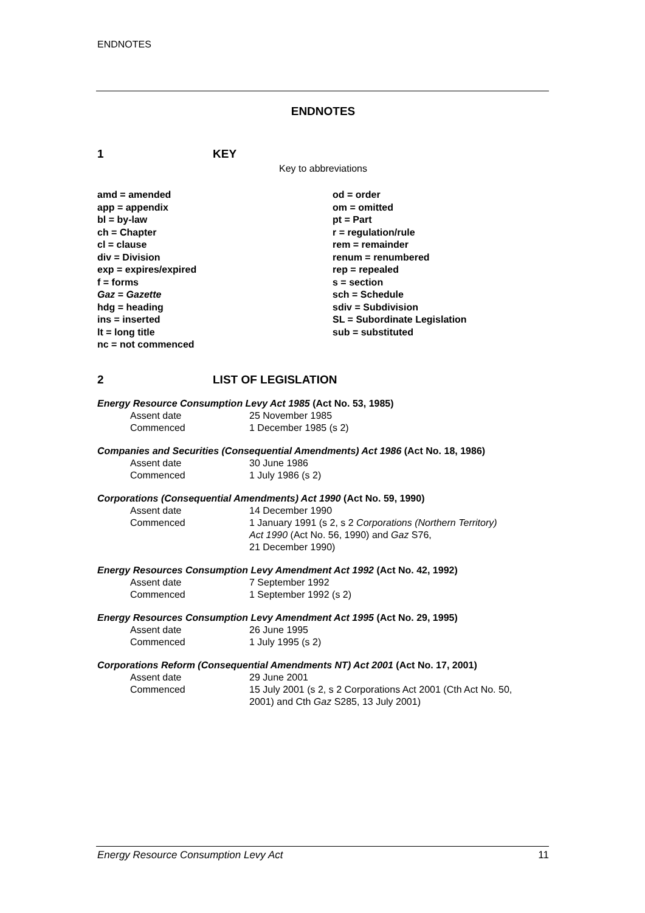ENDNOTES
ENDNOTES
1 KEY
Key to abbreviations
amd = amended
app = appendix
bl = by-law
ch = Chapter
cl = clause
div = Division
exp = expires/expired
f = forms
Gaz = Gazette
hdg = heading
ins = inserted
lt = long title
nc = not commenced
od = order
om = omitted
pt = Part
r = regulation/rule
rem = remainder
renum = renumbered
rep = repealed
s = section
sch = Schedule
sdiv = Subdivision
SL = Subordinate Legislation
sub = substituted
2 LIST OF LEGISLATION
Energy Resource Consumption Levy Act 1985 (Act No. 53, 1985)
| Assent date | 25 November 1985 |
| Commenced | 1 December 1985 (s 2) |
Companies and Securities (Consequential Amendments) Act 1986 (Act No. 18, 1986)
| Assent date | 30 June 1986 |
| Commenced | 1 July 1986 (s 2) |
Corporations (Consequential Amendments) Act 1990 (Act No. 59, 1990)
| Assent date | 14 December 1990 |
| Commenced | 1 January 1991 (s 2, s 2 Corporations (Northern Territory) Act 1990 (Act No. 56, 1990) and Gaz S76, 21 December 1990) |
Energy Resources Consumption Levy Amendment Act 1992 (Act No. 42, 1992)
| Assent date | 7 September 1992 |
| Commenced | 1 September 1992 (s 2) |
Energy Resources Consumption Levy Amendment Act 1995 (Act No. 29, 1995)
| Assent date | 26 June 1995 |
| Commenced | 1 July 1995 (s 2) |
Corporations Reform (Consequential Amendments NT) Act 2001 (Act No. 17, 2001)
| Assent date | 29 June 2001 |
| Commenced | 15 July 2001 (s 2, s 2 Corporations Act 2001 (Cth Act No. 50, 2001) and Cth Gaz S285, 13 July 2001) |
Energy Resource Consumption Levy Act 11